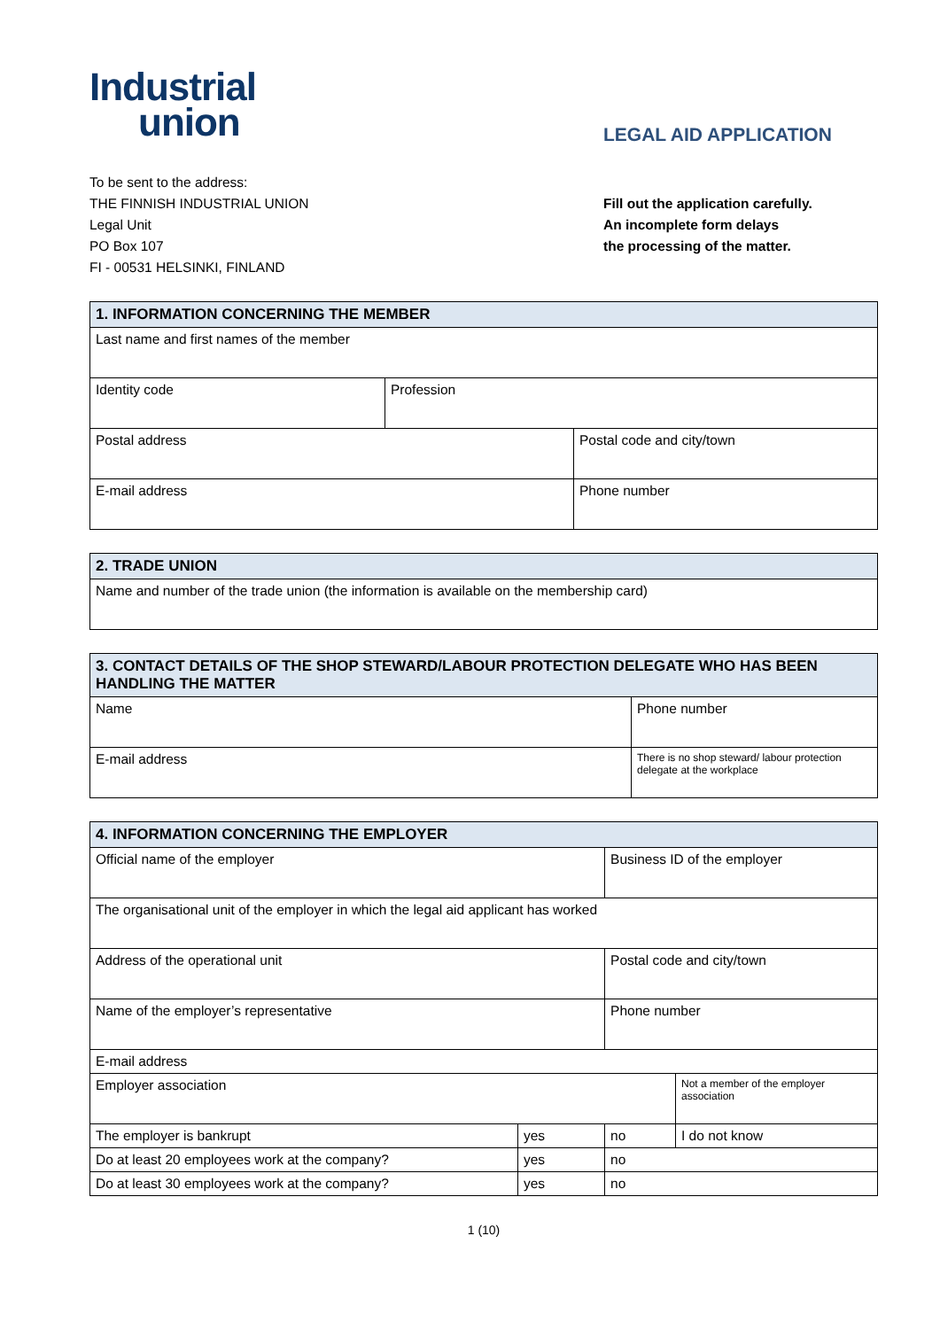Industrial
union
LEGAL AID APPLICATION
To be sent to the address:
THE FINNISH INDUSTRIAL UNION
Legal Unit
PO Box 107
FI - 00531 HELSINKI, FINLAND
Fill out the application carefully.
An incomplete form delays
the processing of the matter.
| 1. INFORMATION CONCERNING THE MEMBER | | |
| --- | --- | --- |
| Last name and first names of the member | | |
| Identity code | Profession | |
| Postal address | | Postal code and city/town |
| E-mail address | | Phone number |
| 2. TRADE UNION |
| --- |
| Name and number of the trade union (the information is available on the membership card) |
| 3. CONTACT DETAILS OF THE SHOP STEWARD/LABOUR PROTECTION DELEGATE WHO HAS BEEN HANDLING THE MATTER | |
| --- | --- |
| Name | Phone number |
| E-mail address | There is no shop steward/ labour protection delegate at the workplace |
| 4. INFORMATION CONCERNING THE EMPLOYER | | | |
| --- | --- | --- | --- |
| Official name of the employer | | Business ID of the employer | |
| The organisational unit of the employer in which the legal aid applicant has worked | | | |
| Address of the operational unit | | Postal code and city/town | |
| Name of the employer’s representative | | Phone number | |
| E-mail address | | | |
| Employer association | | | Not a member of the employer association |
| The employer is bankrupt | yes | no | I do not know |
| Do at least 20 employees work at the company? | yes | no | |
| Do at least 30 employees work at the company? | yes | no | |
1 (10)